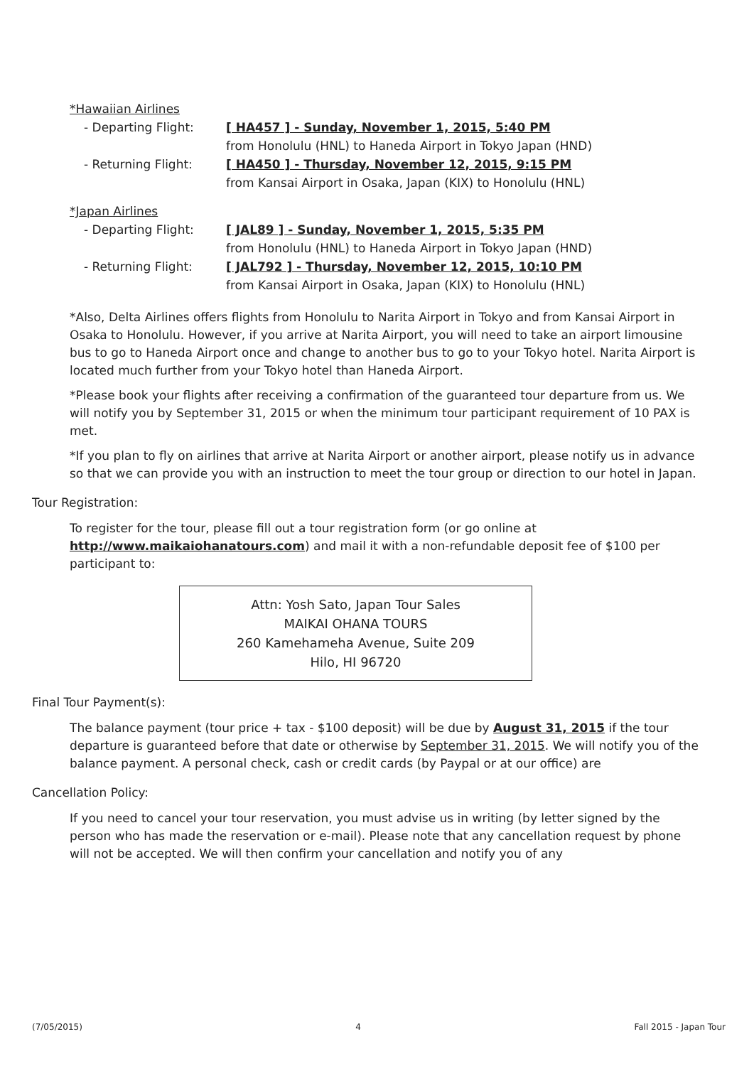*Hawaiian Airlines
- Departing Flight: [ HA457 ] - Sunday, November 1, 2015, 5:40 PM
from Honolulu (HNL) to Haneda Airport in Tokyo Japan (HND)
- Returning Flight: [ HA450 ] - Thursday, November 12, 2015, 9:15 PM
from Kansai Airport in Osaka, Japan (KIX) to Honolulu (HNL)
*Japan Airlines
- Departing Flight: [ JAL89 ] - Sunday, November 1, 2015, 5:35 PM
from Honolulu (HNL) to Haneda Airport in Tokyo Japan (HND)
- Returning Flight: [ JAL792 ] - Thursday, November 12, 2015, 10:10 PM
from Kansai Airport in Osaka, Japan (KIX) to Honolulu (HNL)
*Also, Delta Airlines offers flights from Honolulu to Narita Airport in Tokyo and from Kansai Airport in Osaka to Honolulu. However, if you arrive at Narita Airport, you will need to take an airport limousine bus to go to Haneda Airport once and change to another bus to go to your Tokyo hotel. Narita Airport is located much further from your Tokyo hotel than Haneda Airport.
*Please book your flights after receiving a confirmation of the guaranteed tour departure from us. We will notify you by September 31, 2015 or when the minimum tour participant requirement of 10 PAX is met.
*If you plan to fly on airlines that arrive at Narita Airport or another airport, please notify us in advance so that we can provide you with an instruction to meet the tour group or direction to our hotel in Japan.
Tour Registration:
To register for the tour, please fill out a tour registration form (or go online at http://www.maikaiohanatours.com) and mail it with a non-refundable deposit fee of $100 per participant to:
Attn: Yosh Sato, Japan Tour Sales
MAIKAI OHANA TOURS
260 Kamehameha Avenue, Suite 209
Hilo, HI 96720
Final Tour Payment(s):
The balance payment (tour price + tax - $100 deposit) will be due by August 31, 2015 if the tour departure is guaranteed before that date or otherwise by September 31, 2015. We will notify you of the balance payment. A personal check, cash or credit cards (by Paypal or at our office) are
Cancellation Policy:
If you need to cancel your tour reservation, you must advise us in writing (by letter signed by the person who has made the reservation or e-mail). Please note that any cancellation request by phone will not be accepted. We will then confirm your cancellation and notify you of any
(7/05/2015) 4 Fall 2015 - Japan Tour